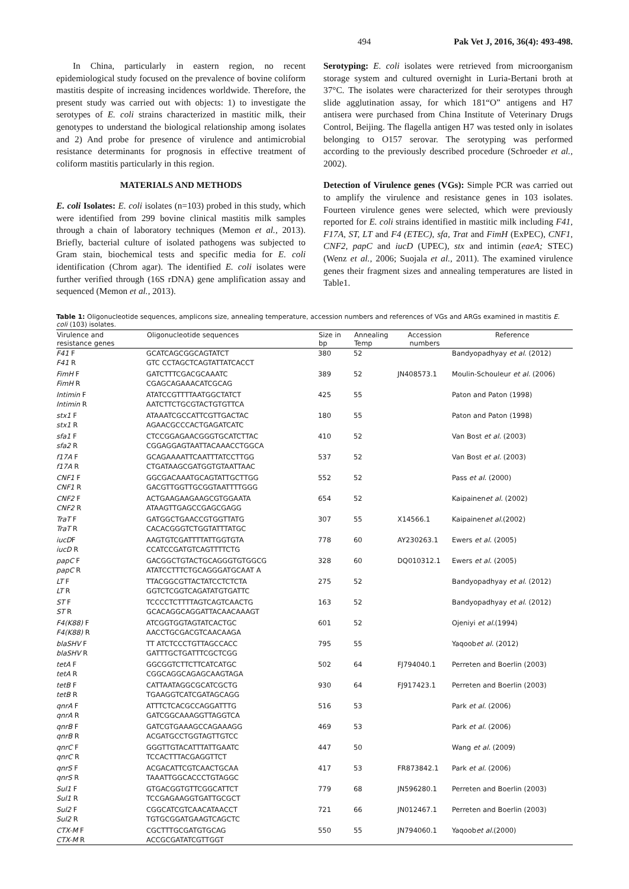494 Pak Vet J, 2016, 36(4): 493-498.
In China, particularly in eastern region, no recent epidemiological study focused on the prevalence of bovine coliform mastitis despite of increasing incidences worldwide. Therefore, the present study was carried out with objects: 1) to investigate the serotypes of E. coli strains characterized in mastitic milk, their genotypes to understand the biological relationship among isolates and 2) And probe for presence of virulence and antimicrobial resistance determinants for prognosis in effective treatment of coliform mastitis particularly in this region.
MATERIALS AND METHODS
E. coli Isolates: E. coli isolates (n=103) probed in this study, which were identified from 299 bovine clinical mastitis milk samples through a chain of laboratory techniques (Memon et al., 2013). Briefly, bacterial culture of isolated pathogens was subjected to Gram stain, biochemical tests and specific media for E. coli identification (Chrom agar). The identified E. coli isolates were further verified through (16S rDNA) gene amplification assay and sequenced (Memon et al., 2013).
Serotyping: E. coli isolates were retrieved from microorganism storage system and cultured overnight in Luria-Bertani broth at 37°C. The isolates were characterized for their serotypes through slide agglutination assay, for which 181“O” antigens and H7 antisera were purchased from China Institute of Veterinary Drugs Control, Beijing. The flagella antigen H7 was tested only in isolates belonging to O157 serovar. The serotyping was performed according to the previously described procedure (Schroeder et al., 2002).
Detection of Virulence genes (VGs): Simple PCR was carried out to amplify the virulence and resistance genes in 103 isolates. Fourteen virulence genes were selected, which were previously reported for E. coli strains identified in mastitic milk including F41, F17A, ST, LT and F4 (ETEC), sfa, Trat and FimH (ExPEC), CNF1, CNF2, papC and iucD (UPEC), stx and intimin (eaeA; STEC) (Wenz et al., 2006; Suojala et al., 2011). The examined virulence genes their fragment sizes and annealing temperatures are listed in Table1.
Table 1: Oligonucleotide sequences, amplicons size, annealing temperature, accession numbers and references of VGs and ARGs examined in mastitis E. coli (103) isolates.
| Virulence and resistance genes | Oligonucleotide sequences | Size in bp | Annealing Temp | Accession numbers | Reference |
| --- | --- | --- | --- | --- | --- |
| F41 F | GCATCAGCGGCAGTATCT | 380 | 52 | | Bandyopadhyay et al. (2012) |
| F41 R | GTC CCTAGCTCAGTATTATCACCT | | | | |
| FimH F | GATCTTTCGACGCAAATC | 389 | 52 | JN408573.1 | Moulin-Schouleur et al. (2006) |
| FimH R | CGAGCAGAAACATCGCAG | | | | |
| Intimin F | ATATCCGTTTTAATGGCTATCT | 425 | 55 | | Paton and Paton (1998) |
| Intimin R | AATCTTCTGCGTACTGTGTTCA | | | | |
| stx1 F | ATAAATCGCCATTCGTTGACTAC | 180 | 55 | | Paton and Paton (1998) |
| stx1 R | AGAACGCCCACTGAGATCATC | | | | |
| sfa1 F | CTCCGGAGAACGGGTGCATCTTAC | 410 | 52 | | Van Bost et al. (2003) |
| sfa2 R | CGGAGGAGTAATTACAAACCTGGCA | | | | |
| f17A F | GCAGAAAATTCAATTTATCCTTGG | 537 | 52 | | Van Bost et al. (2003) |
| f17A R | CTGATAAGCGATGGTGTAATTAAC | | | | |
| CNF1 F | GGCGACAAATGCAGTATTGCTTGG | 552 | 52 | | Pass et al. (2000) |
| CNF1 R | GACGTTGGTTGCGGTAATTTTGGG | | | | |
| CNF2 F | ACTGAAGAAGAAGCGTGGAATA | 654 | 52 | | Kaipainen et al. (2002) |
| CNF2 R | ATAAGTTGAGCCGAGCGAGG | | | | |
| TraT F | GATGGCTGAACCGTGGTTATG | 307 | 55 | X14566.1 | Kaipainen et al. (2002) |
| TraT R | CACACGGGTCTGGTATTTATGC | | | | |
| iucD F | AAGTGTCGATTTTATTGGTGTA | 778 | 60 | AY230263.1 | Ewers et al. (2005) |
| iucD R | CCATCCGATGTCAGTTTTCTG | | | | |
| papC F | GACGGCTGTACTGCAGGGTGTGGCG | 328 | 60 | DQ010312.1 | Ewers et al. (2005) |
| papC R | ATATCCTTTCTGCAGGGATGCAAT A | | | | |
| LT F | TTACGGCGTTACTATCCTCTCTA | 275 | 52 | | Bandyopadhyay et al. (2012) |
| LT R | GGTCTCGGTCAGATATGTGATTC | | | | |
| ST F | TCCCCTCTTTTAGTCAGTCAACTG | 163 | 52 | | Bandyopadhyay et al. (2012) |
| ST R | GCACAGGCAGGATTACAACAAAGT | | | | |
| F4(K88) F | ATCGGTGGTAGTATCACTGC | 601 | 52 | | Ojeniyi et al. (1994) |
| F4(K88) R | AACCTGCGACGTCAACAAGA | | | | |
| blaSHV F | TT ATCTCCCTGTTAGCCACC | 795 | 55 | | Yaqoob et al. (2012) |
| blaSHV R | GATTTGCTGATTTCGCTCGG | | | | |
| tetA F | GGCGGTCTTCTTCATCATGC | 502 | 64 | FJ794040.1 | Perreten and Boerlin (2003) |
| tetA R | CGGCAGGCAGAGCAAGTAGA | | | | |
| tetB F | CATTAATAGGCGCATCGCTG | 930 | 64 | FJ917423.1 | Perreten and Boerlin (2003) |
| tetB R | TGAAGGTCATCGATAGCAGG | | | | |
| qnrA F | ATTTCTCACGCCAGGATTTG | 516 | 53 | | Park et al. (2006) |
| qnrA R | GATCGGCAAAGGTTAGGTCA | | | | |
| qnrB F | GATCGTGAAAGCCAGAAAGG | 469 | 53 | | Park et al. (2006) |
| qnrB R | ACGATGCCTGGTAGTTGTCC | | | | |
| qnrC F | GGGTTGTACATTTATTGAATC | 447 | 50 | | Wang et al. (2009) |
| qnrC R | TCCACTTTACGAGGTTCT | | | | |
| qnrS F | ACGACATTCGTCAACTGCAA | 417 | 53 | FR873842.1 | Park et al. (2006) |
| qnrS R | TAAATTGGCACCCTGTAGGC | | | | |
| Sul1 F | GTGACGGTGTTCGGCATTCT | 779 | 68 | JN596280.1 | Perreten and Boerlin (2003) |
| Sul1 R | TCCGAGAAGGTGATTGCGCT | | | | |
| Sul2 F | CGGCATCGTCAACATAACCT | 721 | 66 | JN012467.1 | Perreten and Boerlin (2003) |
| Sul2 R | TGTGCGGATGAAGTCAGCTC | | | | |
| CTX-M F | CGCTTTGCGATGTGCAG | 550 | 55 | JN794060.1 | Yaqoob et al. (2000) |
| CTX-M R | ACCGCGATATCGTTGGT | | | | |